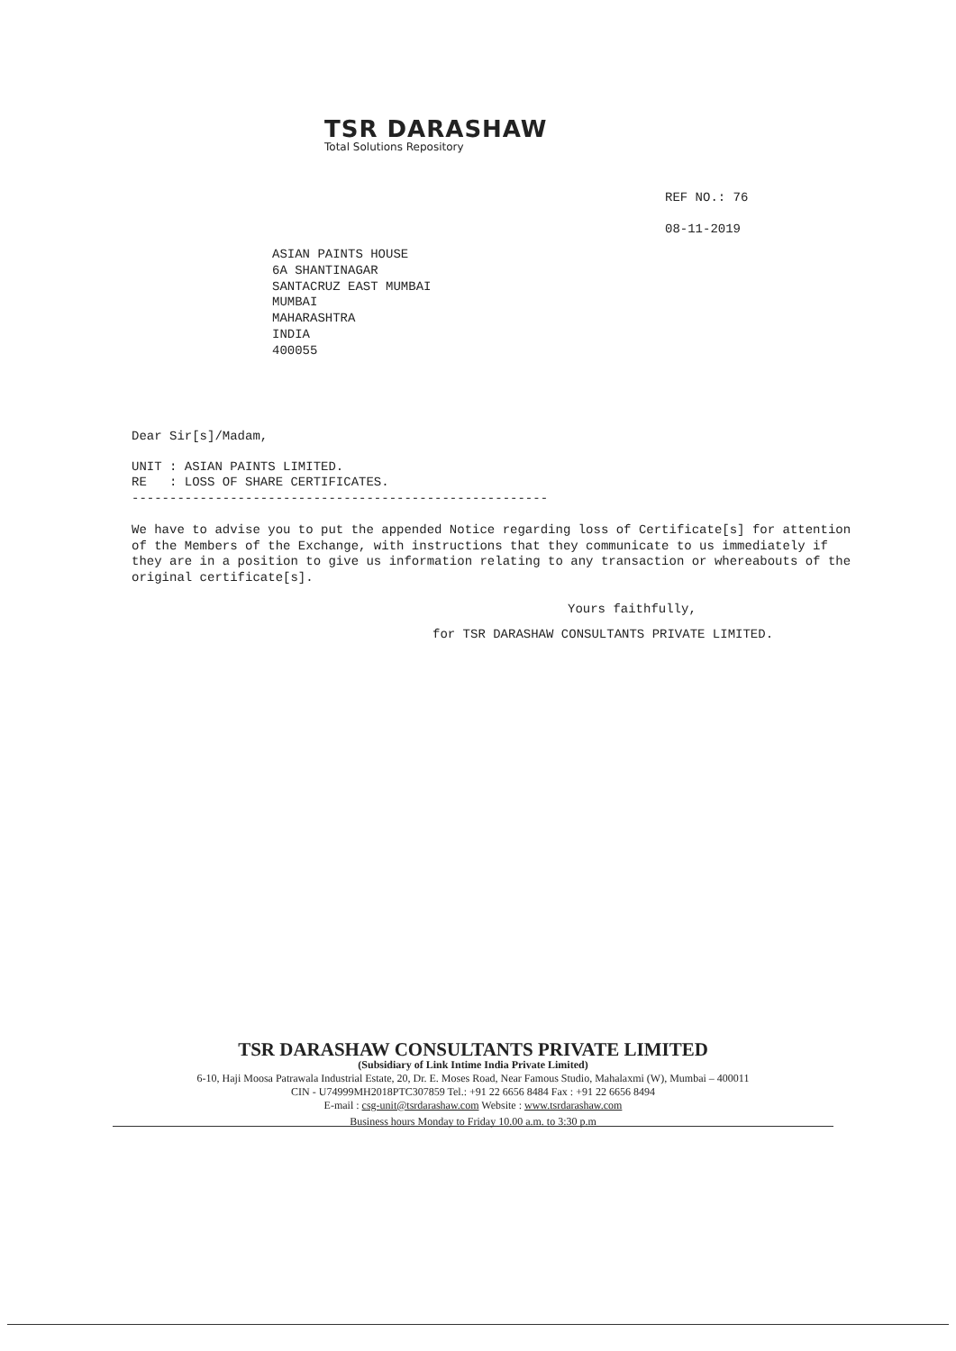TSR DARASHAW
Total Solutions Repository
REF NO.: 76
08-11-2019
ASIAN PAINTS HOUSE
6A SHANTINAGAR
SANTACRUZ EAST MUMBAI
MUMBAI
MAHARASHTRA
INDIA
400055
Dear Sir[s]/Madam,
UNIT : ASIAN PAINTS LIMITED.
RE : LOSS OF SHARE CERTIFICATES.
-------------------------------------------------------
We have to advise you to put the appended Notice regarding loss of Certificate[s] for attention of the Members of the Exchange, with instructions that they communicate to us immediately if they are in a position to give us information relating to any transaction or whereabouts of the original certificate[s].
Yours faithfully,
for TSR DARASHAW CONSULTANTS PRIVATE LIMITED.
TSR DARASHAW CONSULTANTS PRIVATE LIMITED
(Subsidiary of Link Intime India Private Limited)
6-10, Haji Moosa Patrawala Industrial Estate, 20, Dr. E. Moses Road, Near Famous Studio, Mahalaxmi (W), Mumbai – 400011
CIN - U74999MH2018PTC307859 Tel.: +91 22 6656 8484 Fax : +91 22 6656 8494
E-mail : csg-unit@tsrdarashaw.com Website : www.tsrdarashaw.com
Business hours Monday to Friday 10.00 a.m. to 3:30 p.m